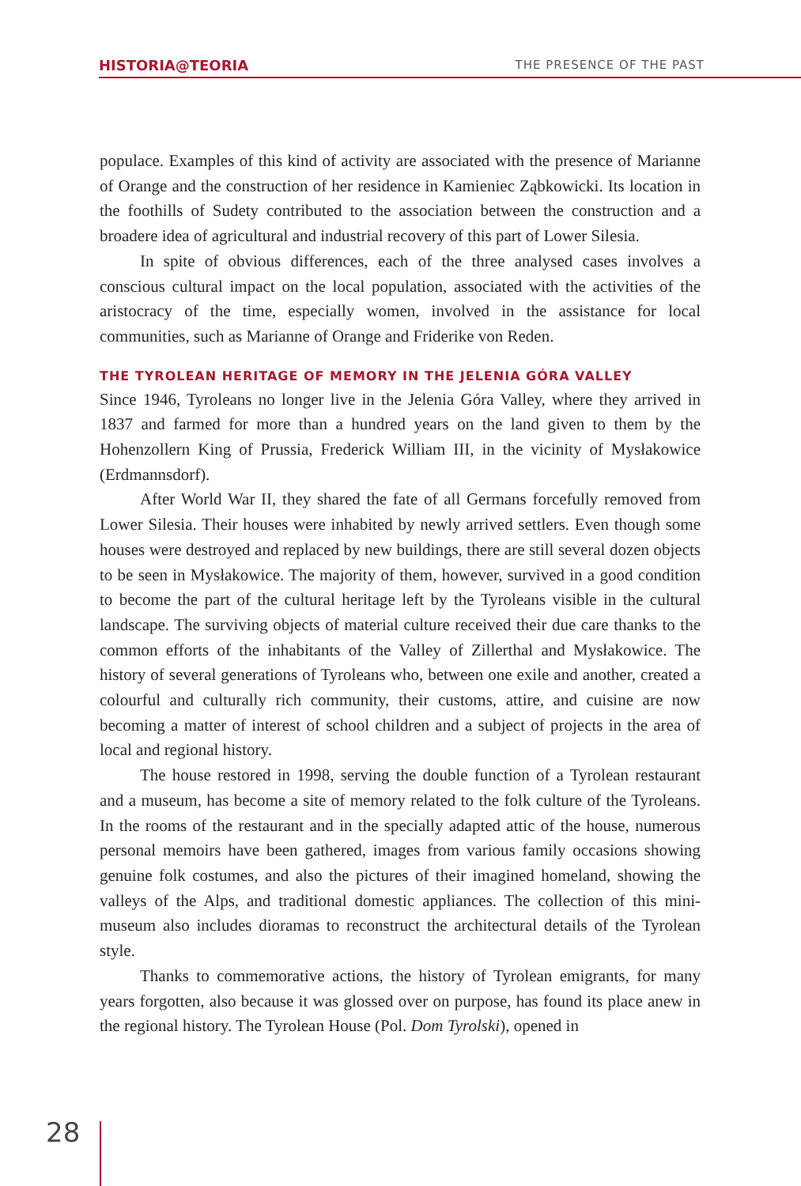HISTORIA@TEORIA THE PRESENCE OF THE PAST
populace. Examples of this kind of activity are associated with the presence of Marianne of Orange and the construction of her residence in Kamieniec Ząbkowicki. Its location in the foothills of Sudety contributed to the association between the construction and a broadere idea of agricultural and industrial recovery of this part of Lower Silesia.
In spite of obvious differences, each of the three analysed cases involves a conscious cultural impact on the local population, associated with the activities of the aristocracy of the time, especially women, involved in the assistance for local communities, such as Marianne of Orange and Friderike von Reden.
THE TYROLEAN HERITAGE OF MEMORY IN THE JELENIA GÓRA VALLEY
Since 1946, Tyroleans no longer live in the Jelenia Góra Valley, where they arrived in 1837 and farmed for more than a hundred years on the land given to them by the Hohenzollern King of Prussia, Frederick William III, in the vicinity of Mysłakowice (Erdmannsdorf).
After World War II, they shared the fate of all Germans forcefully removed from Lower Silesia. Their houses were inhabited by newly arrived settlers. Even though some houses were destroyed and replaced by new buildings, there are still several dozen objects to be seen in Mysłakowice. The majority of them, however, survived in a good condition to become the part of the cultural heritage left by the Tyroleans visible in the cultural landscape. The surviving objects of material culture received their due care thanks to the common efforts of the inhabitants of the Valley of Zillerthal and Mysłakowice. The history of several generations of Tyroleans who, between one exile and another, created a colourful and culturally rich community, their customs, attire, and cuisine are now becoming a matter of interest of school children and a subject of projects in the area of local and regional history.
The house restored in 1998, serving the double function of a Tyrolean restaurant and a museum, has become a site of memory related to the folk culture of the Tyroleans. In the rooms of the restaurant and in the specially adapted attic of the house, numerous personal memoirs have been gathered, images from various family occasions showing genuine folk costumes, and also the pictures of their imagined homeland, showing the valleys of the Alps, and traditional domestic appliances. The collection of this mini-museum also includes dioramas to reconstruct the architectural details of the Tyrolean style.
Thanks to commemorative actions, the history of Tyrolean emigrants, for many years forgotten, also because it was glossed over on purpose, has found its place anew in the regional history. The Tyrolean House (Pol. Dom Tyrolski), opened in
28